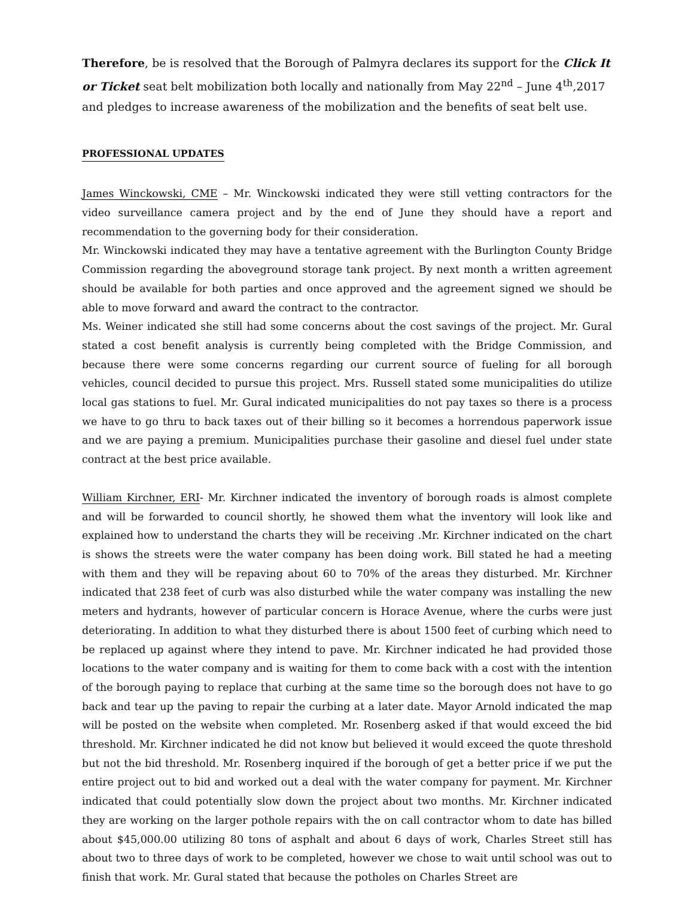Therefore, be is resolved that the Borough of Palmyra declares its support for the Click It or Ticket seat belt mobilization both locally and nationally from May 22<sup>nd</sup> – June 4<sup>th</sup>,2017 and pledges to increase awareness of the mobilization and the benefits of seat belt use.
PROFESSIONAL UPDATES
James Winckowski, CME – Mr. Winckowski indicated they were still vetting contractors for the video surveillance camera project and by the end of June they should have a report and recommendation to the governing body for their consideration.
Mr. Winckowski indicated they may have a tentative agreement with the Burlington County Bridge Commission regarding the aboveground storage tank project. By next month a written agreement should be available for both parties and once approved and the agreement signed we should be able to move forward and award the contract to the contractor.
Ms. Weiner indicated she still had some concerns about the cost savings of the project. Mr. Gural stated a cost benefit analysis is currently being completed with the Bridge Commission, and because there were some concerns regarding our current source of fueling for all borough vehicles, council decided to pursue this project. Mrs. Russell stated some municipalities do utilize local gas stations to fuel. Mr. Gural indicated municipalities do not pay taxes so there is a process we have to go thru to back taxes out of their billing so it becomes a horrendous paperwork issue and we are paying a premium. Municipalities purchase their gasoline and diesel fuel under state contract at the best price available.
William Kirchner, ERI- Mr. Kirchner indicated the inventory of borough roads is almost complete and will be forwarded to council shortly, he showed them what the inventory will look like and explained how to understand the charts they will be receiving .Mr. Kirchner indicated on the chart is shows the streets were the water company has been doing work. Bill stated he had a meeting with them and they will be repaving about 60 to 70% of the areas they disturbed. Mr. Kirchner indicated that 238 feet of curb was also disturbed while the water company was installing the new meters and hydrants, however of particular concern is Horace Avenue, where the curbs were just deteriorating. In addition to what they disturbed there is about 1500 feet of curbing which need to be replaced up against where they intend to pave. Mr. Kirchner indicated he had provided those locations to the water company and is waiting for them to come back with a cost with the intention of the borough paying to replace that curbing at the same time so the borough does not have to go back and tear up the paving to repair the curbing at a later date. Mayor Arnold indicated the map will be posted on the website when completed. Mr. Rosenberg asked if that would exceed the bid threshold. Mr. Kirchner indicated he did not know but believed it would exceed the quote threshold but not the bid threshold. Mr. Rosenberg inquired if the borough of get a better price if we put the entire project out to bid and worked out a deal with the water company for payment. Mr. Kirchner indicated that could potentially slow down the project about two months. Mr. Kirchner indicated they are working on the larger pothole repairs with the on call contractor whom to date has billed about $45,000.00 utilizing 80 tons of asphalt and about 6 days of work, Charles Street still has about two to three days of work to be completed, however we chose to wait until school was out to finish that work. Mr. Gural stated that because the potholes on Charles Street are